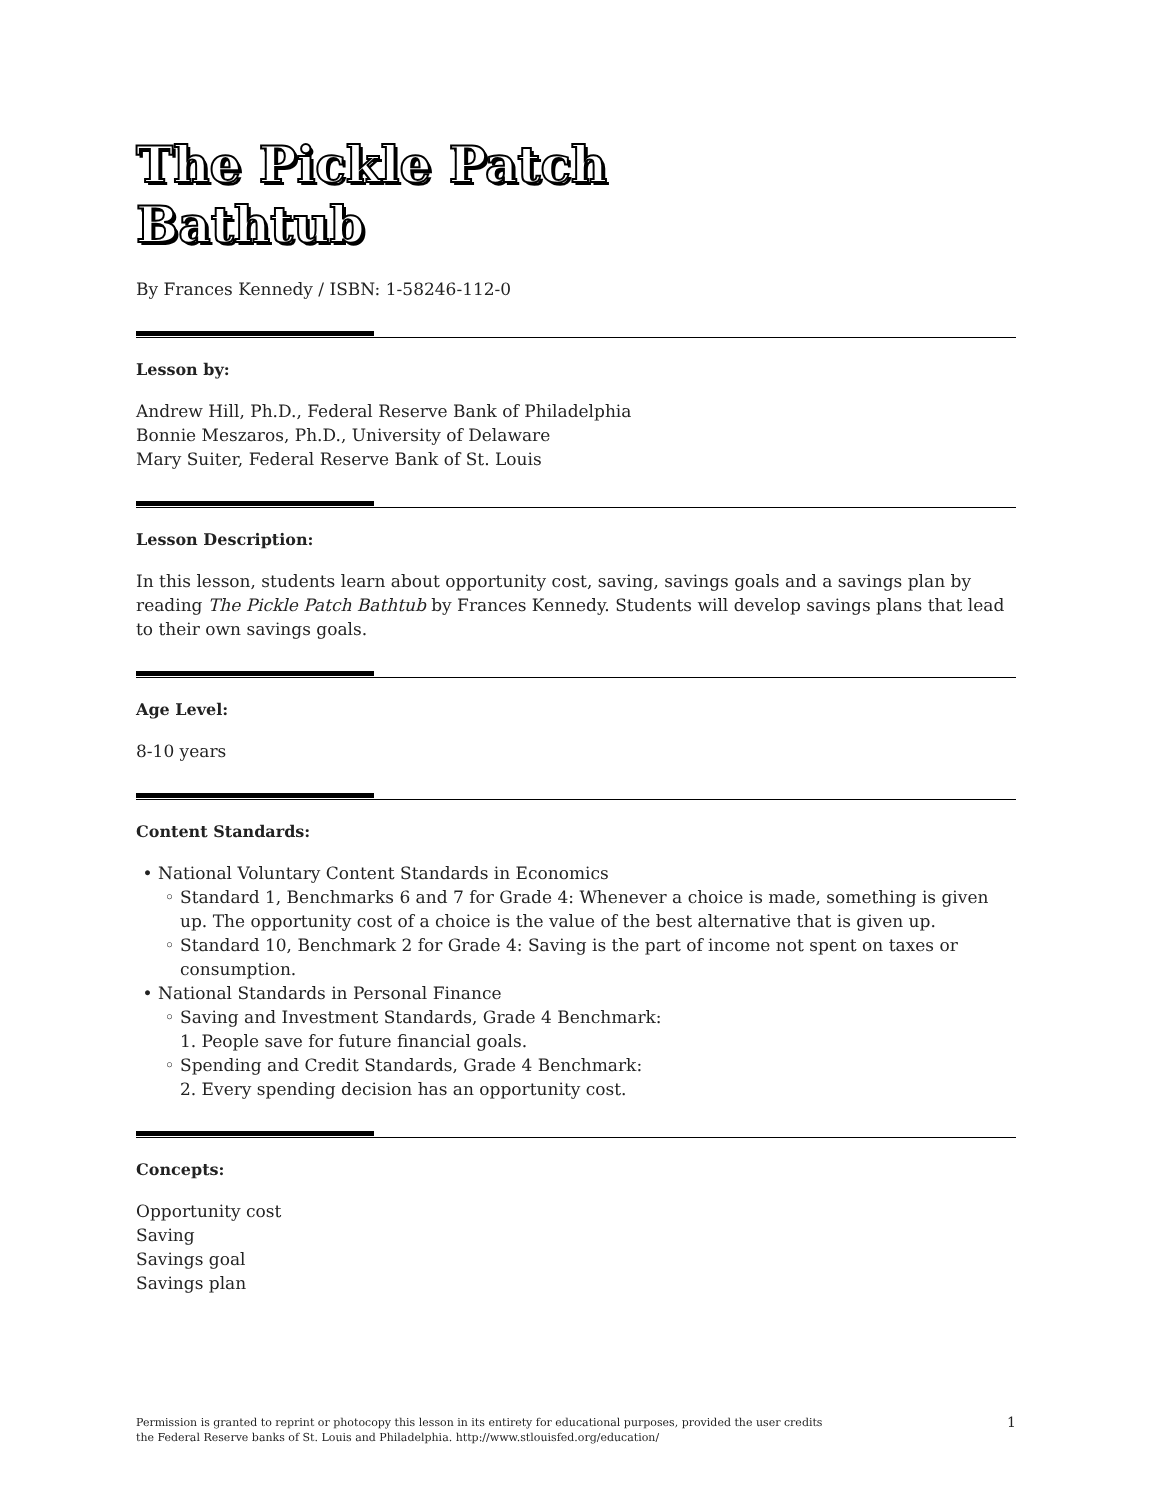The Pickle Patch
Bathtub
By Frances Kennedy / ISBN: 1-58246-112-0
Lesson by:
Andrew Hill, Ph.D., Federal Reserve Bank of Philadelphia
Bonnie Meszaros, Ph.D., University of Delaware
Mary Suiter, Federal Reserve Bank of St. Louis
Lesson Description:
In this lesson, students learn about opportunity cost, saving, savings goals and a savings plan by reading The Pickle Patch Bathtub by Frances Kennedy. Students will develop savings plans that lead to their own savings goals.
Age Level:
8-10 years
Content Standards:
National Voluntary Content Standards in Economics
Standard 1, Benchmarks 6 and 7 for Grade 4: Whenever a choice is made, something is given up. The opportunity cost of a choice is the value of the best alternative that is given up.
Standard 10, Benchmark 2 for Grade 4: Saving is the part of income not spent on taxes or consumption.
National Standards in Personal Finance
Saving and Investment Standards, Grade 4 Benchmark:
1. People save for future financial goals.
Spending and Credit Standards, Grade 4 Benchmark:
2. Every spending decision has an opportunity cost.
Concepts:
Opportunity cost
Saving
Savings goal
Savings plan
Permission is granted to reprint or photocopy this lesson in its entirety for educational purposes, provided the user credits
the Federal Reserve banks of St. Louis and Philadelphia. http://www.stlouisfed.org/education/ 1